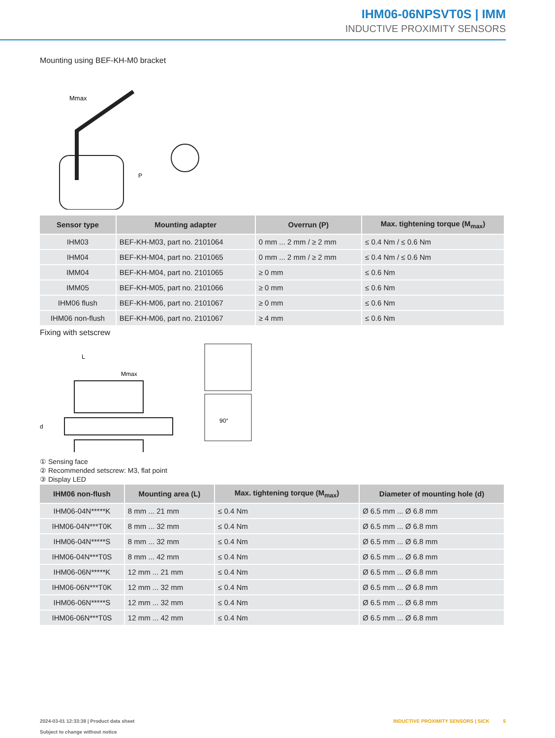IHM06-06NPSVT0S | IMM
INDUCTIVE PROXIMITY SENSORS
Mounting using BEF-KH-M0 bracket
Mmax
P
| Sensor type | Mounting adapter | Overrun (P) | Max. tightening torque (M<sub>max</sub>) |
| --- | --- | --- | --- |
| IHM03 | BEF-KH-M03, part no. 2101064 | 0 mm ... 2 mm / ≥ 2 mm | ≤ 0.4 Nm / ≤ 0.6 Nm |
| IHM04 | BEF-KH-M04, part no. 2101065 | 0 mm ... 2 mm / ≥ 2 mm | ≤ 0.4 Nm / ≤ 0.6 Nm |
| IMM04 | BEF-KH-M04, part no. 2101065 | ≥ 0 mm | ≤ 0.6 Nm |
| IMM05 | BEF-KH-M05, part no. 2101066 | ≥ 0 mm | ≤ 0.6 Nm |
| IHM06 flush | BEF-KH-M06, part no. 2101067 | ≥ 0 mm | ≤ 0.6 Nm |
| IHM06 non-flush | BEF-KH-M06, part no. 2101067 | ≥ 4 mm | ≤ 0.6 Nm |
Fixing with setscrew
L
Mmax
d
90°
① Sensing face
② Recommended setscrew: M3, flat point
③ Display LED
| IHM06 non-flush | Mounting area (L) | Max. tightening torque (M<sub>max</sub>) | Diameter of mounting hole (d) |
| --- | --- | --- | --- |
| IHM06-04N*****K | 8 mm ... 21 mm | ≤ 0.4 Nm | Ø 6.5 mm ... Ø 6.8 mm |
| IHM06-04N***T0K | 8 mm ... 32 mm | ≤ 0.4 Nm | Ø 6.5 mm ... Ø 6.8 mm |
| IHM06-04N*****S | 8 mm ... 32 mm | ≤ 0.4 Nm | Ø 6.5 mm ... Ø 6.8 mm |
| IHM06-04N***T0S | 8 mm ... 42 mm | ≤ 0.4 Nm | Ø 6.5 mm ... Ø 6.8 mm |
| IHM06-06N*****K | 12 mm ... 21 mm | ≤ 0.4 Nm | Ø 6.5 mm ... Ø 6.8 mm |
| IHM06-06N***T0K | 12 mm ... 32 mm | ≤ 0.4 Nm | Ø 6.5 mm ... Ø 6.8 mm |
| IHM06-06N*****S | 12 mm ... 32 mm | ≤ 0.4 Nm | Ø 6.5 mm ... Ø 6.8 mm |
| IHM06-06N***T0S | 12 mm ... 42 mm | ≤ 0.4 Nm | Ø 6.5 mm ... Ø 6.8 mm |
2024-03-01 12:33:38 | Product data sheet
Subject to change without notice
INDUCTIVE PROXIMITY SENSORS | SICK 5